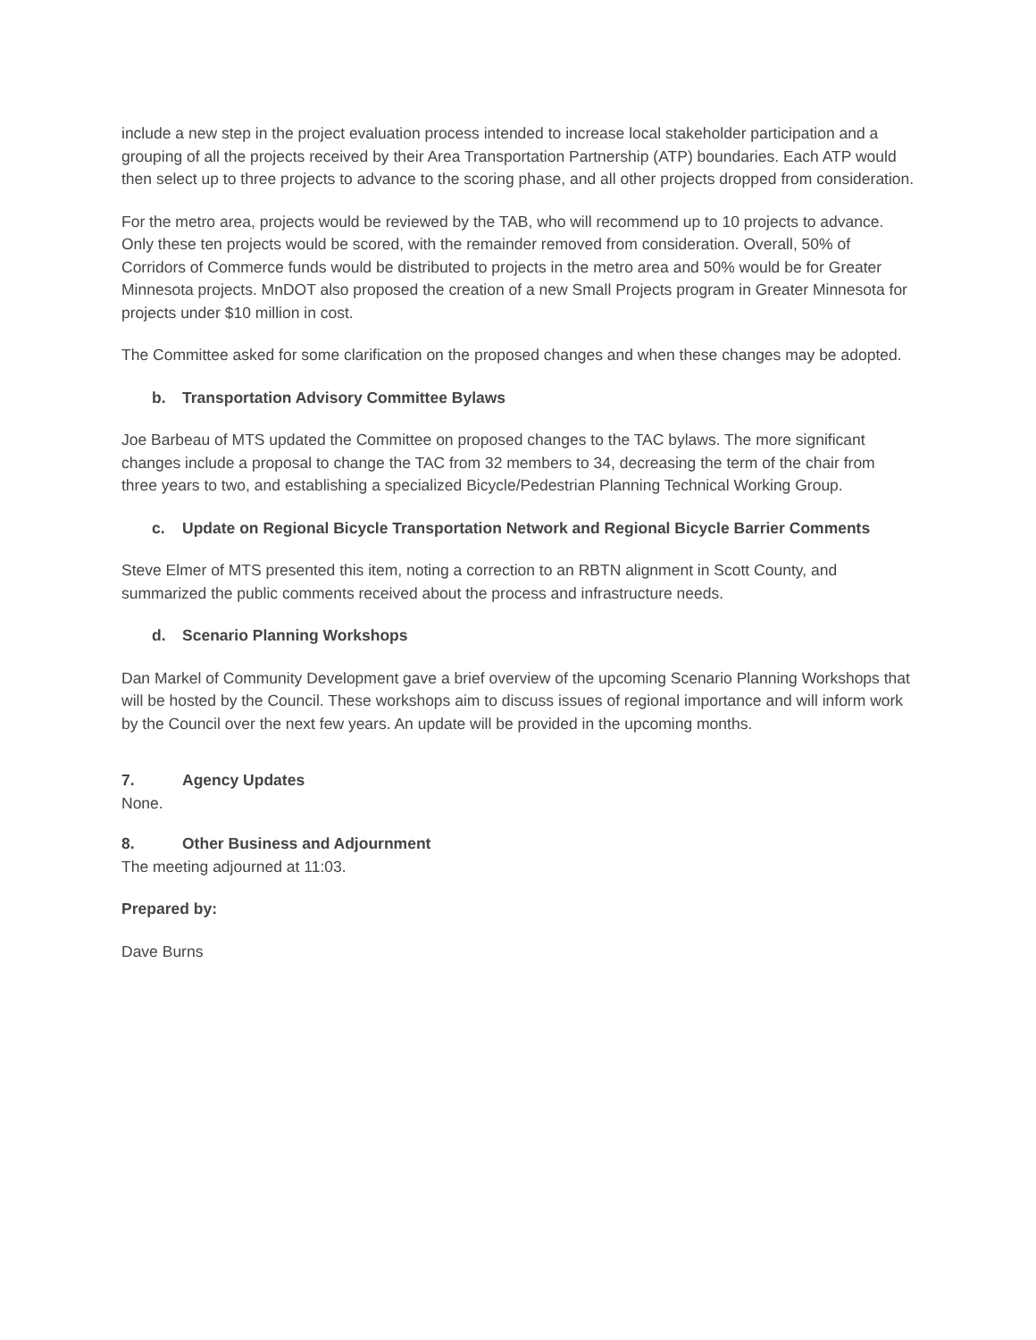include a new step in the project evaluation process intended to increase local stakeholder participation and a grouping of all the projects received by their Area Transportation Partnership (ATP) boundaries. Each ATP would then select up to three projects to advance to the scoring phase, and all other projects dropped from consideration.
For the metro area, projects would be reviewed by the TAB, who will recommend up to 10 projects to advance. Only these ten projects would be scored, with the remainder removed from consideration. Overall, 50% of Corridors of Commerce funds would be distributed to projects in the metro area and 50% would be for Greater Minnesota projects. MnDOT also proposed the creation of a new Small Projects program in Greater Minnesota for projects under $10 million in cost.
The Committee asked for some clarification on the proposed changes and when these changes may be adopted.
b. Transportation Advisory Committee Bylaws
Joe Barbeau of MTS updated the Committee on proposed changes to the TAC bylaws. The more significant changes include a proposal to change the TAC from 32 members to 34, decreasing the term of the chair from three years to two, and establishing a specialized Bicycle/Pedestrian Planning Technical Working Group.
c. Update on Regional Bicycle Transportation Network and Regional Bicycle Barrier Comments
Steve Elmer of MTS presented this item, noting a correction to an RBTN alignment in Scott County, and summarized the public comments received about the process and infrastructure needs.
d. Scenario Planning Workshops
Dan Markel of Community Development gave a brief overview of the upcoming Scenario Planning Workshops that will be hosted by the Council. These workshops aim to discuss issues of regional importance and will inform work by the Council over the next few years. An update will be provided in the upcoming months.
7. Agency Updates
None.
8. Other Business and Adjournment
The meeting adjourned at 11:03.
Prepared by:
Dave Burns